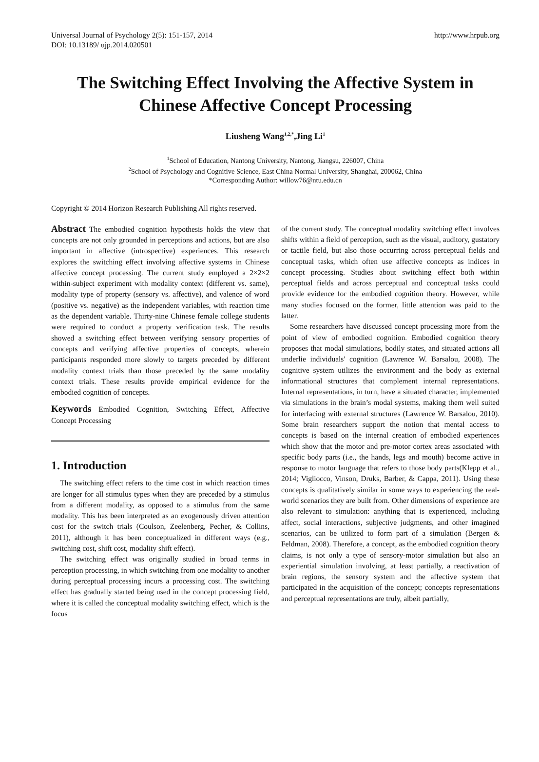Universal Journal of Psychology 2(5): 151-157, 2014
DOI: 10.13189/ ujp.2014.020501
http://www.hrpub.org
The Switching Effect Involving the Affective System in Chinese Affective Concept Processing
Liusheng Wang<sup>1,2,*</sup>,Jing Li<sup>1</sup>
<sup>1</sup> School of Education, Nantong University, Nantong, Jiangsu, 226007, China
<sup>2</sup> School of Psychology and Cognitive Science, East China Normal University, Shanghai, 200062, China
*Corresponding Author: willow76@ntu.edu.cn
Copyright © 2014 Horizon Research Publishing All rights reserved.
Abstract The embodied cognition hypothesis holds the view that concepts are not only grounded in perceptions and actions, but are also important in affective (introspective) experiences. This research explores the switching effect involving affective systems in Chinese affective concept processing. The current study employed a 2×2×2 within-subject experiment with modality context (different vs. same), modality type of property (sensory vs. affective), and valence of word (positive vs. negative) as the independent variables, with reaction time as the dependent variable. Thirty-nine Chinese female college students were required to conduct a property verification task. The results showed a switching effect between verifying sensory properties of concepts and verifying affective properties of concepts, wherein participants responded more slowly to targets preceded by different modality context trials than those preceded by the same modality context trials. These results provide empirical evidence for the embodied cognition of concepts.
Keywords Embodied Cognition, Switching Effect, Affective Concept Processing
1. Introduction
The switching effect refers to the time cost in which reaction times are longer for all stimulus types when they are preceded by a stimulus from a different modality, as opposed to a stimulus from the same modality. This has been interpreted as an exogenously driven attention cost for the switch trials (Coulson, Zeelenberg, Pecher, & Collins, 2011), although it has been conceptualized in different ways (e.g., switching cost, shift cost, modality shift effect).
The switching effect was originally studied in broad terms in perception processing, in which switching from one modality to another during perceptual processing incurs a processing cost. The switching effect has gradually started being used in the concept processing field, where it is called the conceptual modality switching effect, which is the focus
of the current study. The conceptual modality switching effect involves shifts within a field of perception, such as the visual, auditory, gustatory or tactile field, but also those occurring across perceptual fields and conceptual tasks, which often use affective concepts as indices in concept processing. Studies about switching effect both within perceptual fields and across perceptual and conceptual tasks could provide evidence for the embodied cognition theory. However, while many studies focused on the former, little attention was paid to the latter.
Some researchers have discussed concept processing more from the point of view of embodied cognition. Embodied cognition theory proposes that modal simulations, bodily states, and situated actions all underlie individuals' cognition (Lawrence W. Barsalou, 2008). The cognitive system utilizes the environment and the body as external informational structures that complement internal representations. Internal representations, in turn, have a situated character, implemented via simulations in the brain’s modal systems, making them well suited for interfacing with external structures (Lawrence W. Barsalou, 2010). Some brain researchers support the notion that mental access to concepts is based on the internal creation of embodied experiences which show that the motor and pre-motor cortex areas associated with specific body parts (i.e., the hands, legs and mouth) become active in response to motor language that refers to those body parts(Klepp et al., 2014; Vigliocco, Vinson, Druks, Barber, & Cappa, 2011). Using these concepts is qualitatively similar in some ways to experiencing the real-world scenarios they are built from. Other dimensions of experience are also relevant to simulation: anything that is experienced, including affect, social interactions, subjective judgments, and other imagined scenarios, can be utilized to form part of a simulation (Bergen & Feldman, 2008). Therefore, a concept, as the embodied cognition theory claims, is not only a type of sensory-motor simulation but also an experiential simulation involving, at least partially, a reactivation of brain regions, the sensory system and the affective system that participated in the acquisition of the concept; concepts representations and perceptual representations are truly, albeit partially,